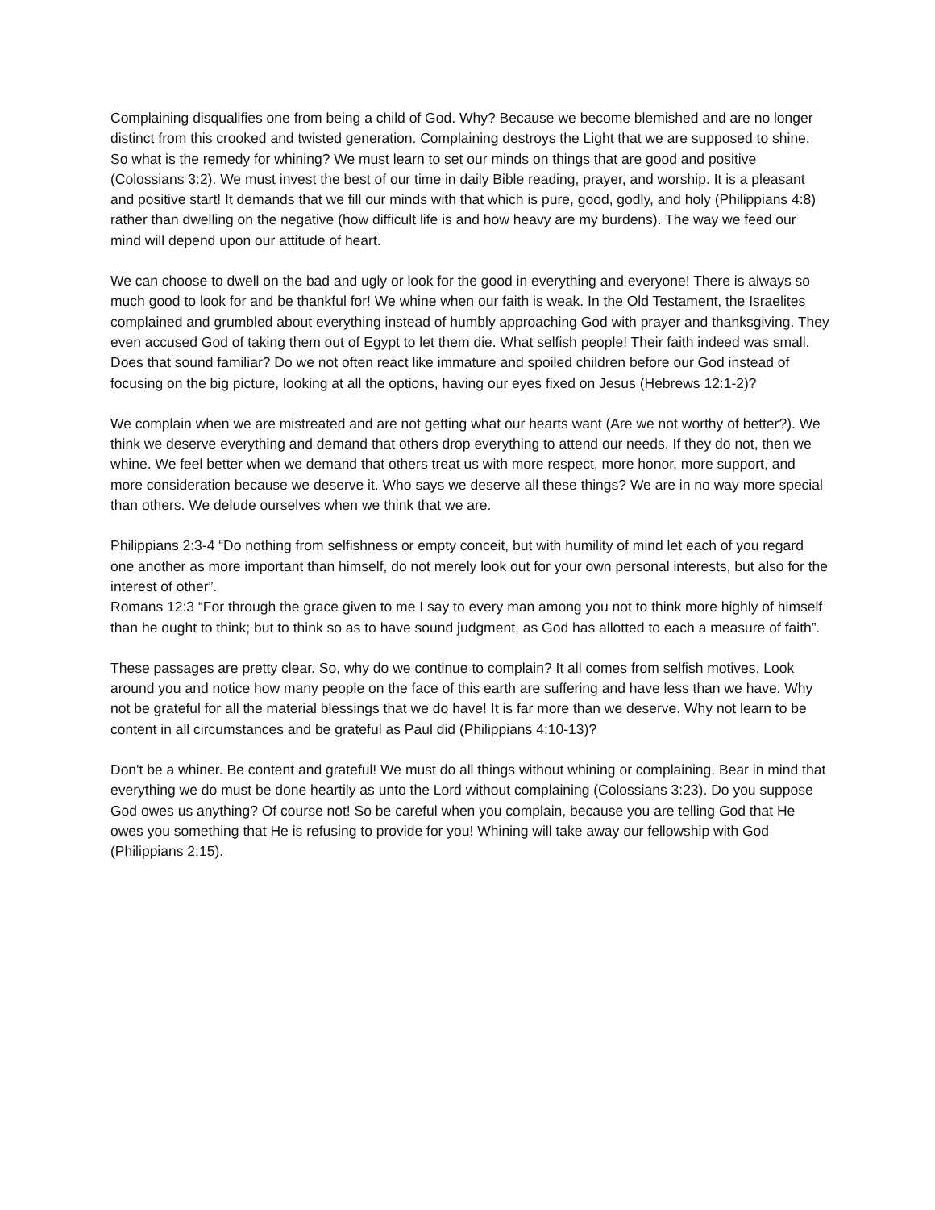Complaining disqualifies one from being a child of God. Why? Because we become blemished and are no longer distinct from this crooked and twisted generation. Complaining destroys the Light that we are supposed to shine.
So what is the remedy for whining? We must learn to set our minds on things that are good and positive (Colossians 3:2). We must invest the best of our time in daily Bible reading, prayer, and worship. It is a pleasant and positive start! It demands that we fill our minds with that which is pure, good, godly, and holy (Philippians 4:8) rather than dwelling on the negative (how difficult life is and how heavy are my burdens). The way we feed our mind will depend upon our attitude of heart.
We can choose to dwell on the bad and ugly or look for the good in everything and everyone! There is always so much good to look for and be thankful for! We whine when our faith is weak. In the Old Testament, the Israelites complained and grumbled about everything instead of humbly approaching God with prayer and thanksgiving. They even accused God of taking them out of Egypt to let them die. What selfish people! Their faith indeed was small. Does that sound familiar? Do we not often react like immature and spoiled children before our God instead of focusing on the big picture, looking at all the options, having our eyes fixed on Jesus (Hebrews 12:1-2)?
We complain when we are mistreated and are not getting what our hearts want (Are we not worthy of better?). We think we deserve everything and demand that others drop everything to attend our needs. If they do not, then we whine. We feel better when we demand that others treat us with more respect, more honor, more support, and more consideration because we deserve it. Who says we deserve all these things? We are in no way more special than others. We delude ourselves when we think that we are.
Philippians 2:3-4 “Do nothing from selfishness or empty conceit, but with humility of mind let each of you regard one another as more important than himself, do not merely look out for your own personal interests, but also for the interest of other”.
Romans 12:3 “For through the grace given to me I say to every man among you not to think more highly of himself than he ought to think; but to think so as to have sound judgment, as God has allotted to each a measure of faith”.
These passages are pretty clear. So, why do we continue to complain? It all comes from selfish motives. Look around you and notice how many people on the face of this earth are suffering and have less than we have. Why not be grateful for all the material blessings that we do have! It is far more than we deserve. Why not learn to be content in all circumstances and be grateful as Paul did (Philippians 4:10-13)?
Don't be a whiner. Be content and grateful! We must do all things without whining or complaining. Bear in mind that everything we do must be done heartily as unto the Lord without complaining (Colossians 3:23). Do you suppose God owes us anything? Of course not! So be careful when you complain, because you are telling God that He owes you something that He is refusing to provide for you! Whining will take away our fellowship with God (Philippians 2:15).